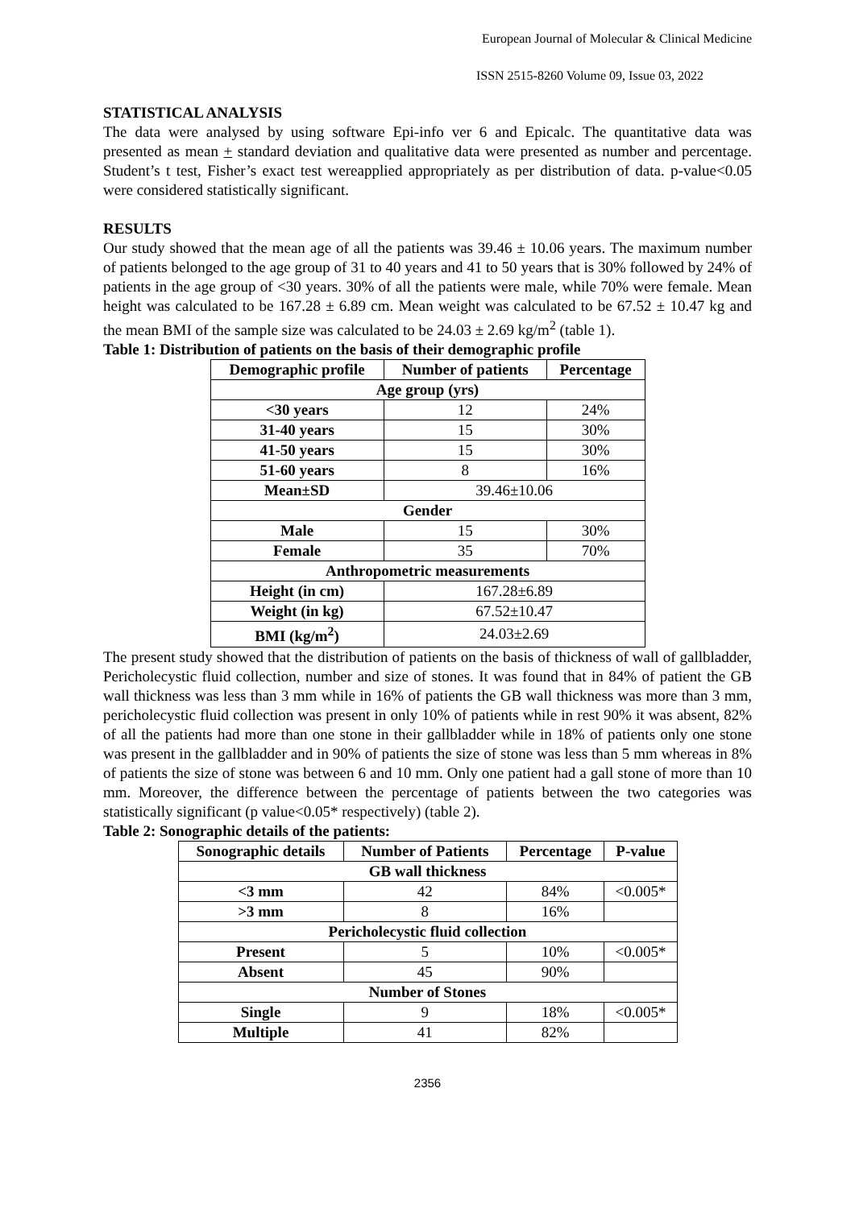European Journal of Molecular & Clinical Medicine
ISSN 2515-8260 Volume 09, Issue 03, 2022
STATISTICAL ANALYSIS
The data were analysed by using software Epi-info ver 6 and Epicalc. The quantitative data was presented as mean + standard deviation and qualitative data were presented as number and percentage. Student’s t test, Fisher’s exact test wereapplied appropriately as per distribution of data. p-value<0.05 were considered statistically significant.
RESULTS
Our study showed that the mean age of all the patients was 39.46 ± 10.06 years. The maximum number of patients belonged to the age group of 31 to 40 years and 41 to 50 years that is 30% followed by 24% of patients in the age group of <30 years. 30% of all the patients were male, while 70% were female. Mean height was calculated to be 167.28 ± 6.89 cm. Mean weight was calculated to be 67.52 ± 10.47 kg and the mean BMI of the sample size was calculated to be 24.03 ± 2.69 kg/m<sup>2</sup> (table 1).
Table 1: Distribution of patients on the basis of their demographic profile
| Demographic profile | Number of patients | Percentage |
| --- | --- | --- |
| Age group (yrs) | | |
| <30 years | 12 | 24% |
| 31-40 years | 15 | 30% |
| 41-50 years | 15 | 30% |
| 51-60 years | 8 | 16% |
| Mean±SD | 39.46±10.06 | |
| Gender | | |
| Male | 15 | 30% |
| Female | 35 | 70% |
| Anthropometric measurements | | |
| Height (in cm) | 167.28±6.89 | |
| Weight (in kg) | 67.52±10.47 | |
| BMI (kg/m<sup>2</sup>) | 24.03±2.69 | |
The present study showed that the distribution of patients on the basis of thickness of wall of gallbladder, Pericholecystic fluid collection, number and size of stones. It was found that in 84% of patient the GB wall thickness was less than 3 mm while in 16% of patients the GB wall thickness was more than 3 mm, pericholecystic fluid collection was present in only 10% of patients while in rest 90% it was absent, 82% of all the patients had more than one stone in their gallbladder while in 18% of patients only one stone was present in the gallbladder and in 90% of patients the size of stone was less than 5 mm whereas in 8% of patients the size of stone was between 6 and 10 mm. Only one patient had a gall stone of more than 10 mm. Moreover, the difference between the percentage of patients between the two categories was statistically significant (p value<0.05* respectively) (table 2).
Table 2: Sonographic details of the patients:
| Sonographic details | Number of Patients | Percentage | P-value |
| --- | --- | --- | --- |
| GB wall thickness | | | |
| <3 mm | 42 | 84% | <0.005* |
| >3 mm | 8 | 16% | |
| Pericholecystic fluid collection | | | |
| Present | 5 | 10% | <0.005* |
| Absent | 45 | 90% | |
| Number of Stones | | | |
| Single | 9 | 18% | <0.005* |
| Multiple | 41 | 82% | |
2356